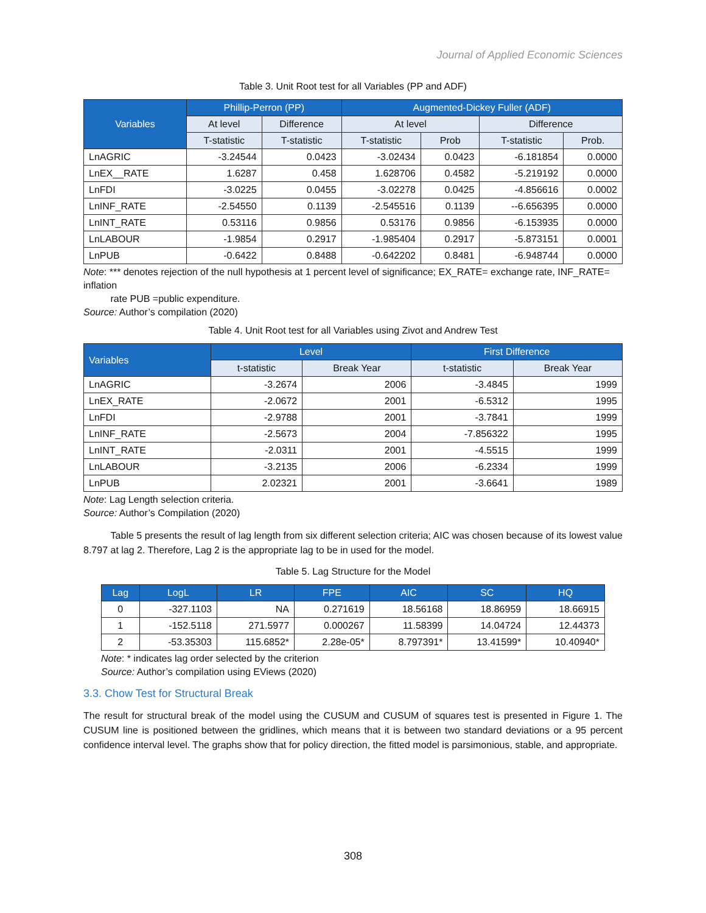Journal of Applied Economic Sciences
Table 3. Unit Root test for all Variables (PP and ADF)
| Variables | Phillip-Perron (PP) | | Augmented-Dickey Fuller (ADF) | | | |
| --- | --- | --- | --- | --- | --- | --- |
| | At level | Difference | At level | | Difference | |
| | T-statistic | T-statistic | T-statistic | Prob | T-statistic | Prob. |
| LnAGRIC | -3.24544 | 0.0423 | -3.02434 | 0.0423 | -6.181854 | 0.0000 |
| LnEX__RATE | 1.6287 | 0.458 | 1.628706 | 0.4582 | -5.219192 | 0.0000 |
| LnFDI | -3.0225 | 0.0455 | -3.02278 | 0.0425 | -4.856616 | 0.0002 |
| LnINF_RATE | -2.54550 | 0.1139 | -2.545516 | 0.1139 | --6.656395 | 0.0000 |
| LnINT_RATE | 0.53116 | 0.9856 | 0.53176 | 0.9856 | -6.153935 | 0.0000 |
| LnLABOUR | -1.9854 | 0.2917 | -1.985404 | 0.2917 | -5.873151 | 0.0001 |
| LnPUB | -0.6422 | 0.8488 | -0.642202 | 0.8481 | -6.948744 | 0.0000 |
Note: *** denotes rejection of the null hypothesis at 1 percent level of significance; EX_RATE= exchange rate, INF_RATE= inflation
rate PUB =public expenditure.
Source: Author’s compilation (2020)
Table 4. Unit Root test for all Variables using Zivot and Andrew Test
| Variables | Level | | First Difference | |
| --- | --- | --- | --- | --- |
| | t-statistic | Break Year | t-statistic | Break Year |
| LnAGRIC | -3.2674 | 2006 | -3.4845 | 1999 |
| LnEX_RATE | -2.0672 | 2001 | -6.5312 | 1995 |
| LnFDI | -2.9788 | 2001 | -3.7841 | 1999 |
| LnINF_RATE | -2.5673 | 2004 | -7.856322 | 1995 |
| LnINT_RATE | -2.0311 | 2001 | -4.5515 | 1999 |
| LnLABOUR | -3.2135 | 2006 | -6.2334 | 1999 |
| LnPUB | 2.02321 | 2001 | -3.6641 | 1989 |
Note: Lag Length selection criteria.
Source: Author’s Compilation (2020)
Table 5 presents the result of lag length from six different selection criteria; AIC was chosen because of its lowest value 8.797 at lag 2. Therefore, Lag 2 is the appropriate lag to be in used for the model.
Table 5. Lag Structure for the Model
| Lag | LogL | LR | FPE | AIC | SC | HQ |
| --- | --- | --- | --- | --- | --- | --- |
| 0 | -327.1103 | NA | 0.271619 | 18.56168 | 18.86959 | 18.66915 |
| 1 | -152.5118 | 271.5977 | 0.000267 | 11.58399 | 14.04724 | 12.44373 |
| 2 | -53.35303 | 115.6852* | 2.28e-05* | 8.797391* | 13.41599* | 10.40940* |
Note: * indicates lag order selected by the criterion
Source: Author’s compilation using EViews (2020)
3.3. Chow Test for Structural Break
The result for structural break of the model using the CUSUM and CUSUM of squares test is presented in Figure 1. The CUSUM line is positioned between the gridlines, which means that it is between two standard deviations or a 95 percent confidence interval level. The graphs show that for policy direction, the fitted model is parsimonious, stable, and appropriate.
308